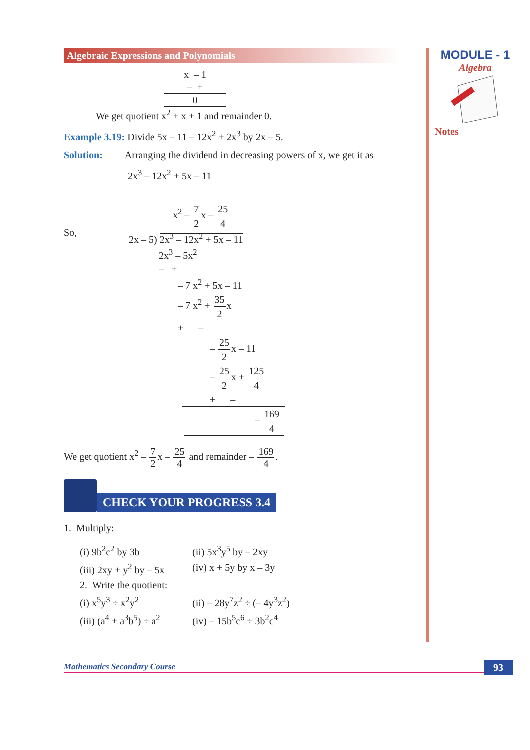MODULE - 1
Algebra
Notes
Algebraic Expressions and Polynomials
x – 1
– +
0
We get quotient x<sup>2</sup> + x + 1 and remainder 0.
Example 3.19: Divide 5x – 11 – 12x<sup>2</sup> + 2x<sup>3</sup> by 2x – 5.
Solution: Arranging the dividend in decreasing powers of x, we get it as
2x<sup>3</sup> – 12x<sup>2</sup> + 5x – 11
So,
x<sup>2</sup> – 7 2x – 25 4
2x – 5) 2x<sup>3</sup> – 12x<sup>2</sup> + 5x – 11
2x<sup>3</sup> – 5x<sup>2</sup>
– +
– 7 x<sup>2</sup> + 5x – 11
– 7 x<sup>2</sup> + 35 2x
+ –
– 25 2x – 11
– 25 2x + 125 4
+ –
– 169 4
We get quotient x<sup>2</sup> – 7 2x – 25 4 and remainder – 169 4.
CHECK YOUR PROGRESS 3.4
1. Multiply:
(i) 9b<sup>2</sup>c<sup>2</sup> by 3b
(ii) 5x<sup>3</sup>y<sup>5</sup> by – 2xy
(iii) 2xy + y<sup>2</sup> by – 5x
(iv) x + 5y by x – 3y
2. Write the quotient:
(i) x<sup>5</sup>y<sup>3</sup> ÷ x<sup>2</sup>y<sup>2</sup>
(ii) – 28y<sup>7</sup>z<sup>2</sup> ÷ (– 4y<sup>3</sup>z<sup>2</sup>)
(iii) (a<sup>4</sup> + a<sup>3</sup>b<sup>5</sup>) ÷ a<sup>2</sup>
(iv) – 15b<sup>5</sup>c<sup>6</sup> ÷ 3b<sup>2</sup>c<sup>4</sup>
Mathematics Secondary Course 93